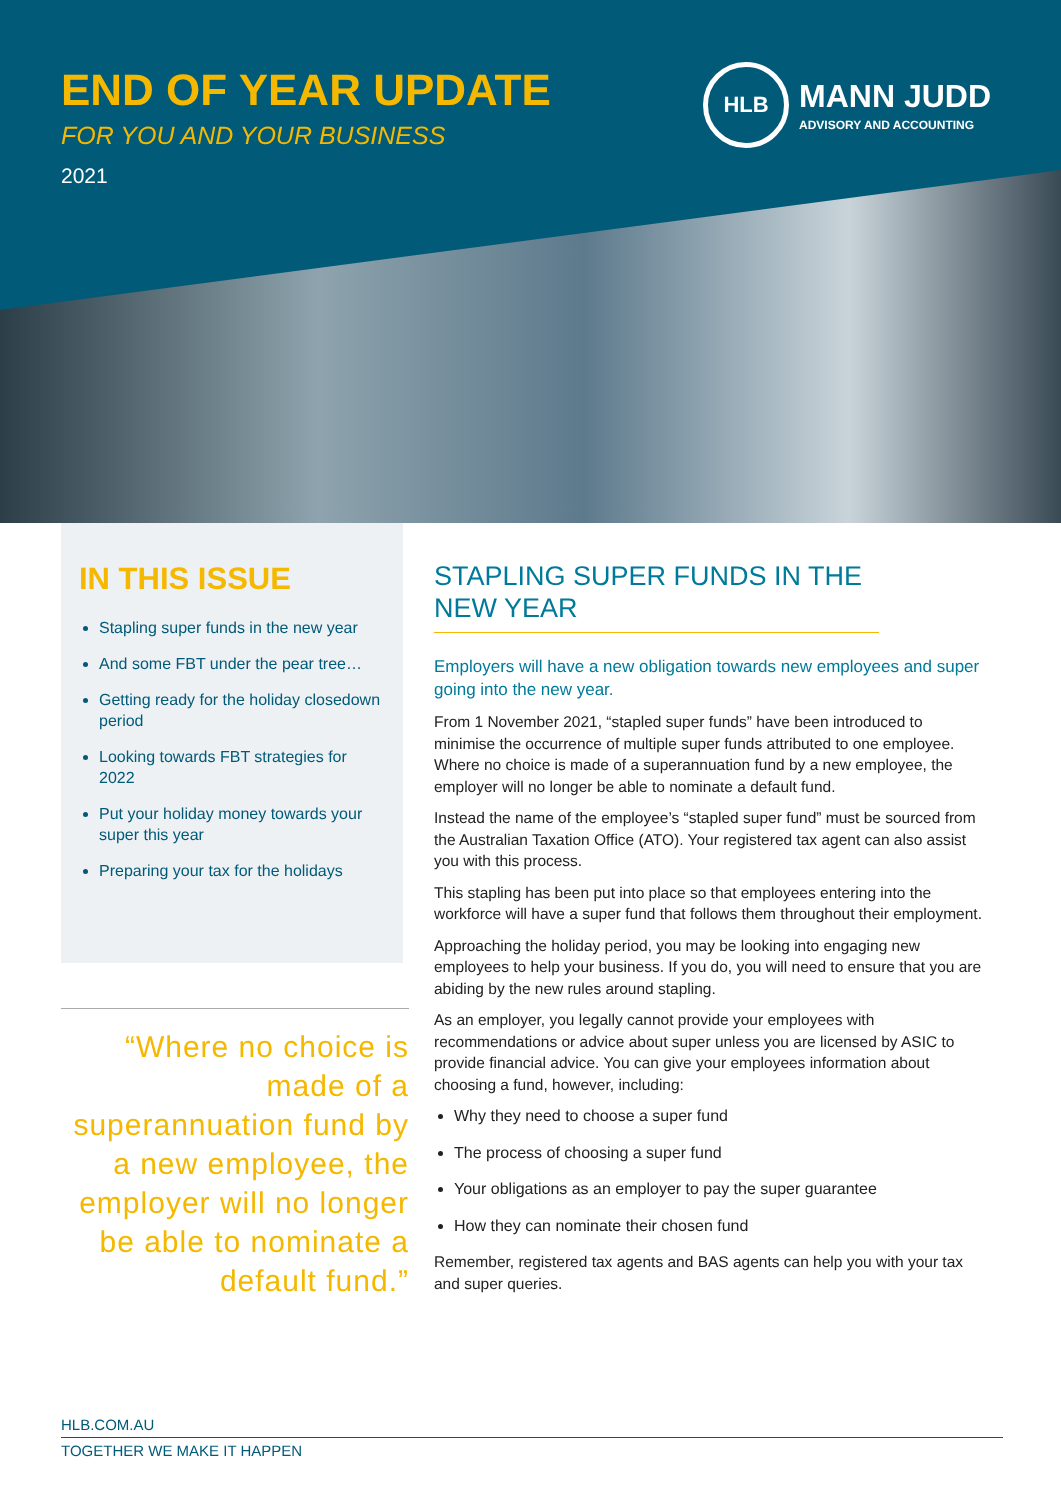END OF YEAR UPDATE
FOR YOU AND YOUR BUSINESS
2021
HLB
MANN JUDD
ADVISORY AND ACCOUNTING
IN THIS ISSUE
Stapling super funds in the new year
And some FBT under the pear tree…
Getting ready for the holiday closedown period
Looking towards FBT strategies for 2022
Put your holiday money towards your super this year
Preparing your tax for the holidays
“Where no choice is made of a superannuation fund by a new employee, the employer will no longer be able to nominate a default fund.”
STAPLING SUPER FUNDS IN THE NEW YEAR
Employers will have a new obligation towards new employees and super going into the new year.
From 1 November 2021, “stapled super funds” have been introduced to minimise the occurrence of multiple super funds attributed to one employee. Where no choice is made of a superannuation fund by a new employee, the employer will no longer be able to nominate a default fund.
Instead the name of the employee’s “stapled super fund” must be sourced from the Australian Taxation Office (ATO). Your registered tax agent can also assist you with this process.
This stapling has been put into place so that employees entering into the workforce will have a super fund that follows them throughout their employment.
Approaching the holiday period, you may be looking into engaging new employees to help your business. If you do, you will need to ensure that you are abiding by the new rules around stapling.
As an employer, you legally cannot provide your employees with recommendations or advice about super unless you are licensed by ASIC to provide financial advice. You can give your employees information about choosing a fund, however, including:
Why they need to choose a super fund
The process of choosing a super fund
Your obligations as an employer to pay the super guarantee
How they can nominate their chosen fund
Remember, registered tax agents and BAS agents can help you with your tax and super queries.
HLB.COM.AU
TOGETHER WE MAKE IT HAPPEN